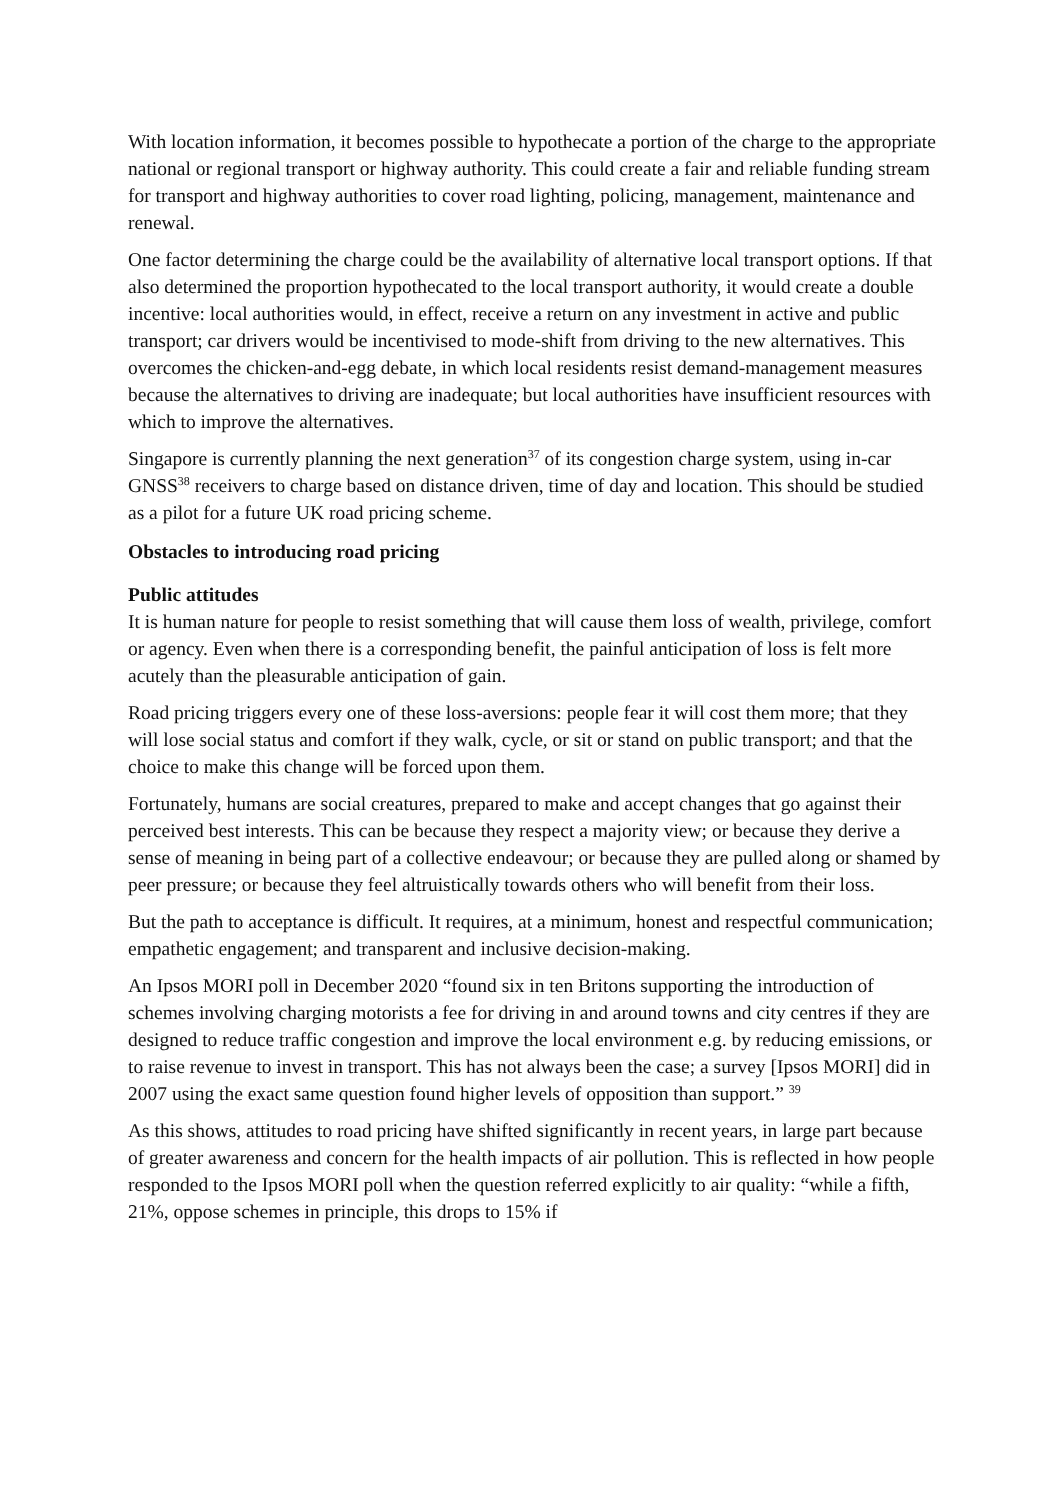With location information, it becomes possible to hypothecate a portion of the charge to the appropriate national or regional transport or highway authority. This could create a fair and reliable funding stream for transport and highway authorities to cover road lighting, policing, management, maintenance and renewal.
One factor determining the charge could be the availability of alternative local transport options. If that also determined the proportion hypothecated to the local transport authority, it would create a double incentive: local authorities would, in effect, receive a return on any investment in active and public transport; car drivers would be incentivised to mode-shift from driving to the new alternatives. This overcomes the chicken-and-egg debate, in which local residents resist demand-management measures because the alternatives to driving are inadequate; but local authorities have insufficient resources with which to improve the alternatives.
Singapore is currently planning the next generation<sup>37</sup> of its congestion charge system, using in-car GNSS<sup>38</sup> receivers to charge based on distance driven, time of day and location. This should be studied as a pilot for a future UK road pricing scheme.
Obstacles to introducing road pricing
Public attitudes
It is human nature for people to resist something that will cause them loss of wealth, privilege, comfort or agency. Even when there is a corresponding benefit, the painful anticipation of loss is felt more acutely than the pleasurable anticipation of gain.
Road pricing triggers every one of these loss-aversions: people fear it will cost them more; that they will lose social status and comfort if they walk, cycle, or sit or stand on public transport; and that the choice to make this change will be forced upon them.
Fortunately, humans are social creatures, prepared to make and accept changes that go against their perceived best interests. This can be because they respect a majority view; or because they derive a sense of meaning in being part of a collective endeavour; or because they are pulled along or shamed by peer pressure; or because they feel altruistically towards others who will benefit from their loss.
But the path to acceptance is difficult. It requires, at a minimum, honest and respectful communication; empathetic engagement; and transparent and inclusive decision-making.
An Ipsos MORI poll in December 2020 “found six in ten Britons supporting the introduction of schemes involving charging motorists a fee for driving in and around towns and city centres if they are designed to reduce traffic congestion and improve the local environment e.g. by reducing emissions, or to raise revenue to invest in transport. This has not always been the case; a survey [Ipsos MORI] did in 2007 using the exact same question found higher levels of opposition than support.” <sup>39</sup>
As this shows, attitudes to road pricing have shifted significantly in recent years, in large part because of greater awareness and concern for the health impacts of air pollution. This is reflected in how people responded to the Ipsos MORI poll when the question referred explicitly to air quality: “while a fifth, 21%, oppose schemes in principle, this drops to 15% if